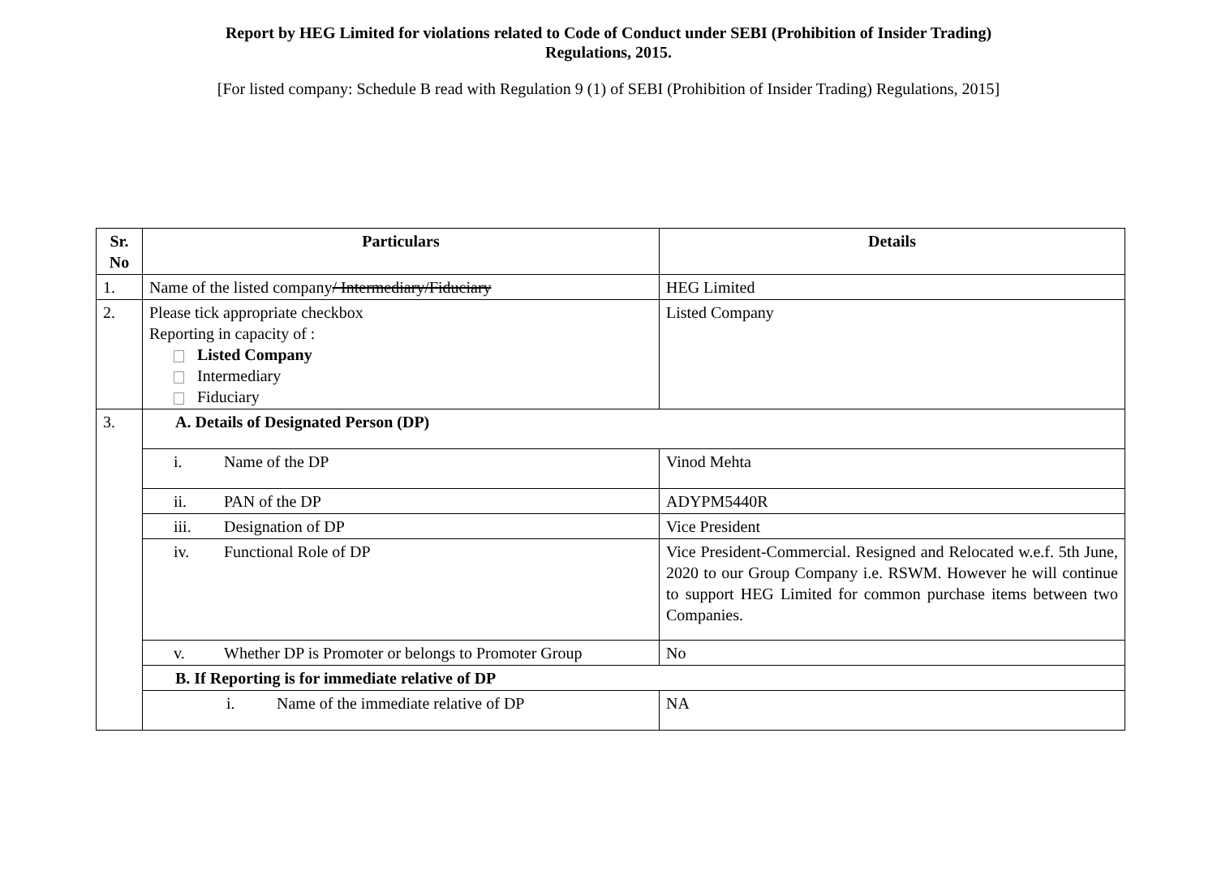Report by HEG Limited for violations related to Code of Conduct under SEBI (Prohibition of Insider Trading)
Regulations, 2015.
[For listed company: Schedule B read with Regulation 9 (1) of SEBI (Prohibition of Insider Trading) Regulations, 2015]
| Sr. No | Particulars | Details |
| --- | --- | --- |
| 1. | Name of the listed company / Intermediary/Fiduciary | HEG Limited |
| 2. | Please tick appropriate checkbox Reporting in capacity of : Listed Company Intermediary Fiduciary | Listed Company |
| 3. | A. Details of Designated Person (DP) | |
| | i. Name of the DP | Vinod Mehta |
| | ii. PAN of the DP | ADYPM5440R |
| | iii. Designation of DP | Vice President |
| | iv. Functional Role of DP | Vice President-Commercial. Resigned and Relocated w.e.f. 5th June, 2020 to our Group Company i.e. RSWM. However he will continue to support HEG Limited for common purchase items between two Companies. |
| | v. Whether DP is Promoter or belongs to Promoter Group | No |
| | B. If Reporting is for immediate relative of DP | |
| | i. Name of the immediate relative of DP | NA |